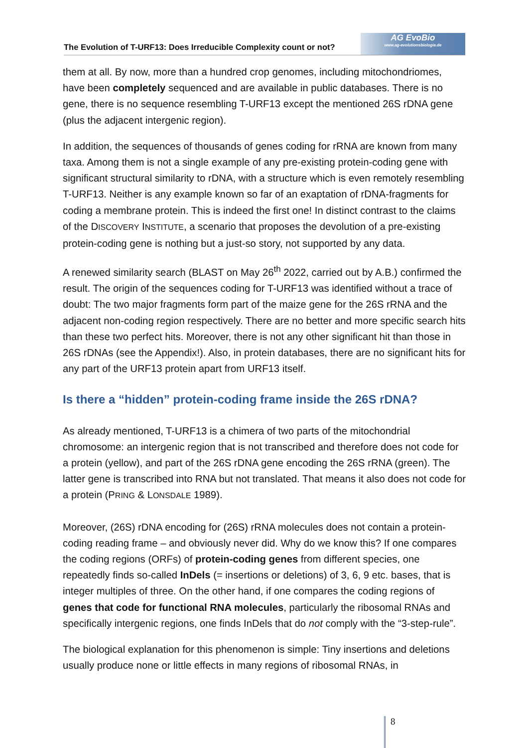The Evolution of T-URF13: Does Irreducible Complexity count or not?
AG EvoBio
www.ag-evolutionsbiologie.de
them at all. By now, more than a hundred crop genomes, including mitochondriomes, have been completely sequenced and are available in public databases. There is no gene, there is no sequence resembling T-URF13 except the mentioned 26S rDNA gene (plus the adjacent intergenic region).
In addition, the sequences of thousands of genes coding for rRNA are known from many taxa. Among them is not a single example of any pre-existing protein-coding gene with significant structural similarity to rDNA, with a structure which is even remotely resembling T-URF13. Neither is any example known so far of an exaptation of rDNA-fragments for coding a membrane protein. This is indeed the first one! In distinct contrast to the claims of the DISCOVERY INSTITUTE, a scenario that proposes the devolution of a pre-existing protein-coding gene is nothing but a just-so story, not supported by any data.
A renewed similarity search (BLAST on May 26<sup>th</sup> 2022, carried out by A.B.) confirmed the result. The origin of the sequences coding for T-URF13 was identified without a trace of doubt: The two major fragments form part of the maize gene for the 26S rRNA and the adjacent non-coding region respectively. There are no better and more specific search hits than these two perfect hits. Moreover, there is not any other significant hit than those in 26S rDNAs (see the Appendix!). Also, in protein databases, there are no significant hits for any part of the URF13 protein apart from URF13 itself.
Is there a “hidden” protein-coding frame inside the 26S rDNA?
As already mentioned, T-URF13 is a chimera of two parts of the mitochondrial chromosome: an intergenic region that is not transcribed and therefore does not code for a protein (yellow), and part of the 26S rDNA gene encoding the 26S rRNA (green). The latter gene is transcribed into RNA but not translated. That means it also does not code for a protein (PRING & LONSDALE 1989).
Moreover, (26S) rDNA encoding for (26S) rRNA molecules does not contain a protein-coding reading frame – and obviously never did. Why do we know this? If one compares the coding regions (ORFs) of protein-coding genes from different species, one repeatedly finds so-called InDels (= insertions or deletions) of 3, 6, 9 etc. bases, that is integer multiples of three. On the other hand, if one compares the coding regions of genes that code for functional RNA molecules, particularly the ribosomal RNAs and specifically intergenic regions, one finds InDels that do not comply with the “3-step-rule”.
The biological explanation for this phenomenon is simple: Tiny insertions and deletions usually produce none or little effects in many regions of ribosomal RNAs, in
8